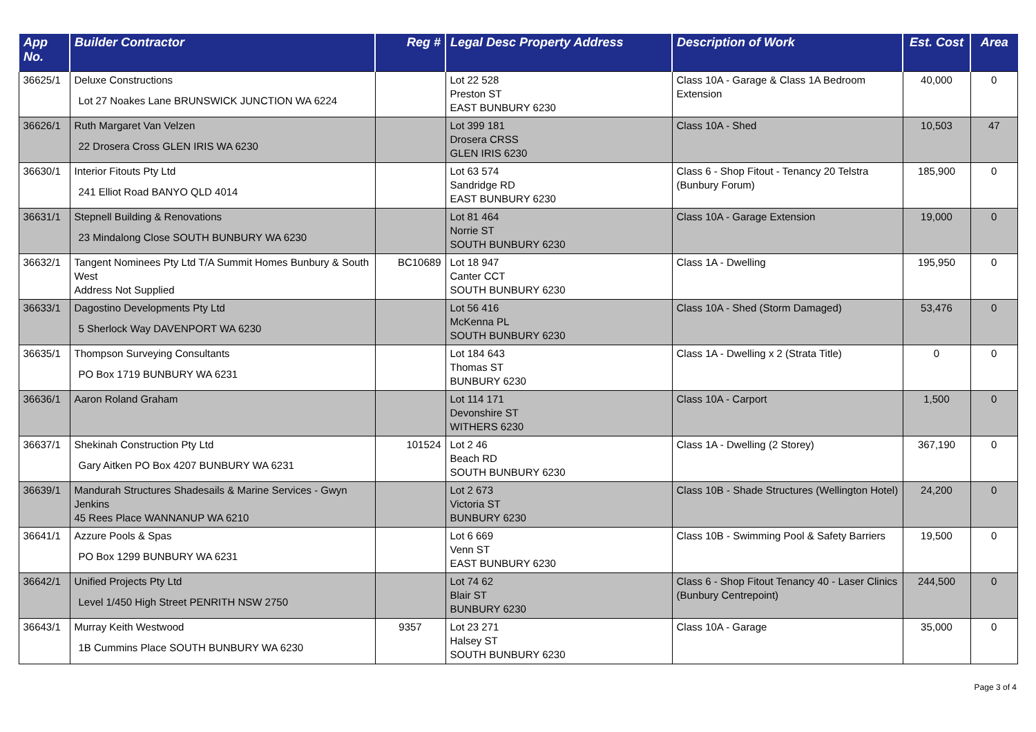| App No. | Builder Contractor | Reg # | Legal Desc Property Address | Description of Work | Est. Cost | Area |
| --- | --- | --- | --- | --- | --- | --- |
| 36625/1 | Deluxe Constructions Lot 27 Noakes Lane BRUNSWICK JUNCTION WA 6224 | | Lot 22 528 Preston ST EAST BUNBURY 6230 | Class 10A - Garage & Class 1A Bedroom Extension | 40,000 | 0 |
| 36626/1 | Ruth Margaret Van Velzen 22 Drosera Cross GLEN IRIS WA 6230 | | Lot 399 181 Drosera CRSS GLEN IRIS 6230 | Class 10A - Shed | 10,503 | 47 |
| 36630/1 | Interior Fitouts Pty Ltd 241 Elliot Road BANYO QLD 4014 | | Lot 63 574 Sandridge RD EAST BUNBURY 6230 | Class 6 - Shop Fitout - Tenancy 20 Telstra (Bunbury Forum) | 185,900 | 0 |
| 36631/1 | Stepnell Building & Renovations 23 Mindalong Close SOUTH BUNBURY WA 6230 | | Lot 81 464 Norrie ST SOUTH BUNBURY 6230 | Class 10A - Garage Extension | 19,000 | 0 |
| 36632/1 | Tangent Nominees Pty Ltd T/A Summit Homes Bunbury & South West Address Not Supplied | BC10689 | Lot 18 947 Canter CCT SOUTH BUNBURY 6230 | Class 1A - Dwelling | 195,950 | 0 |
| 36633/1 | Dagostino Developments Pty Ltd 5 Sherlock Way DAVENPORT WA 6230 | | Lot 56 416 McKenna PL SOUTH BUNBURY 6230 | Class 10A - Shed (Storm Damaged) | 53,476 | 0 |
| 36635/1 | Thompson Surveying Consultants PO Box 1719 BUNBURY WA 6231 | | Lot 184 643 Thomas ST BUNBURY 6230 | Class 1A - Dwelling x 2 (Strata Title) | 0 | 0 |
| 36636/1 | Aaron Roland Graham | | Lot 114 171 Devonshire ST WITHERS 6230 | Class 10A - Carport | 1,500 | 0 |
| 36637/1 | Shekinah Construction Pty Ltd Gary Aitken PO Box 4207 BUNBURY WA 6231 | 101524 | Lot 2 46 Beach RD SOUTH BUNBURY 6230 | Class 1A - Dwelling (2 Storey) | 367,190 | 0 |
| 36639/1 | Mandurah Structures Shadesails & Marine Services - Gwyn Jenkins 45 Rees Place WANNANUP WA 6210 | | Lot 2 673 Victoria ST BUNBURY 6230 | Class 10B - Shade Structures (Wellington Hotel) | 24,200 | 0 |
| 36641/1 | Azzure Pools & Spas PO Box 1299 BUNBURY WA 6231 | | Lot 6 669 Venn ST EAST BUNBURY 6230 | Class 10B - Swimming Pool & Safety Barriers | 19,500 | 0 |
| 36642/1 | Unified Projects Pty Ltd Level 1/450 High Street PENRITH NSW 2750 | | Lot 74 62 Blair ST BUNBURY 6230 | Class 6 - Shop Fitout Tenancy 40 - Laser Clinics (Bunbury Centrepoint) | 244,500 | 0 |
| 36643/1 | Murray Keith Westwood 1B Cummins Place SOUTH BUNBURY WA 6230 | 9357 | Lot 23 271 Halsey ST SOUTH BUNBURY 6230 | Class 10A - Garage | 35,000 | 0 |
Page 3 of 4